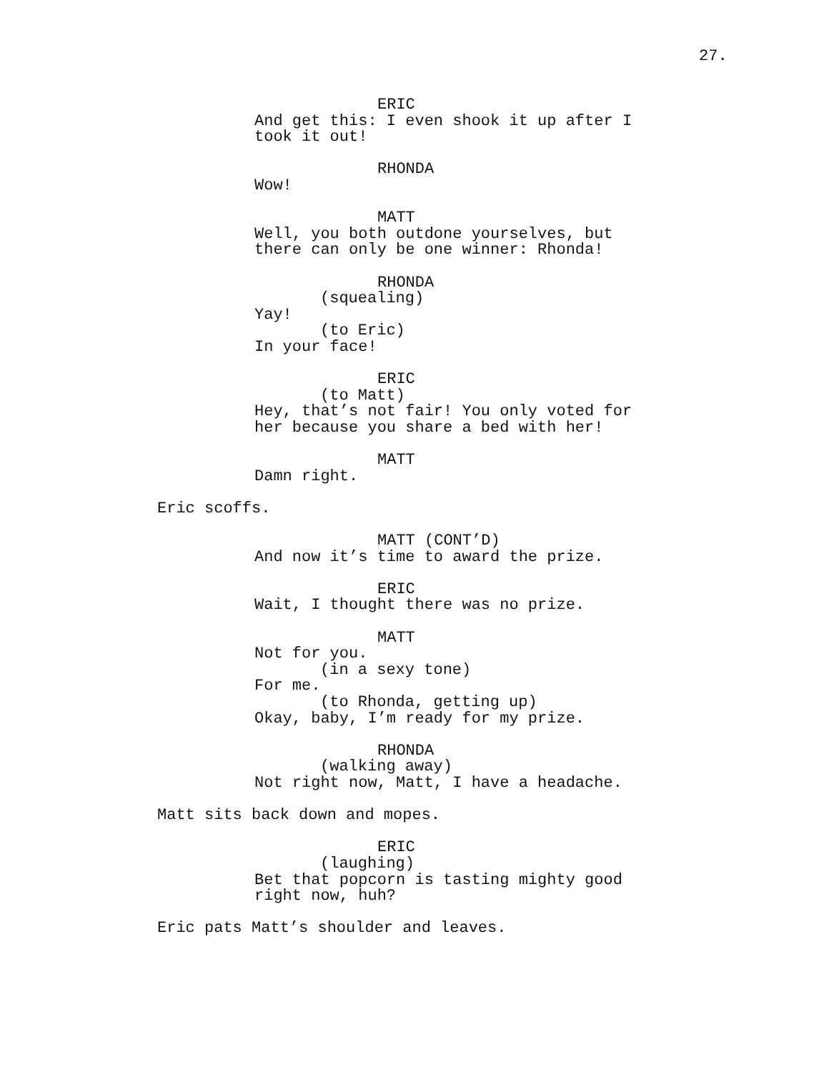27.
ERIC
And get this: I even shook it up after I took it out!
RHONDA
Wow!
MATT
Well, you both outdone yourselves, but there can only be one winner: Rhonda!
RHONDA
(squealing)
Yay!
(to Eric)
In your face!
ERIC
(to Matt)
Hey, that’s not fair! You only voted for her because you share a bed with her!
MATT
Damn right.
Eric scoffs.
MATT (CONT’D)
And now it’s time to award the prize.
ERIC
Wait, I thought there was no prize.
MATT
Not for you.
(in a sexy tone)
For me.
(to Rhonda, getting up)
Okay, baby, I’m ready for my prize.
RHONDA
(walking away)
Not right now, Matt, I have a headache.
Matt sits back down and mopes.
ERIC
(laughing)
Bet that popcorn is tasting mighty good right now, huh?
Eric pats Matt’s shoulder and leaves.